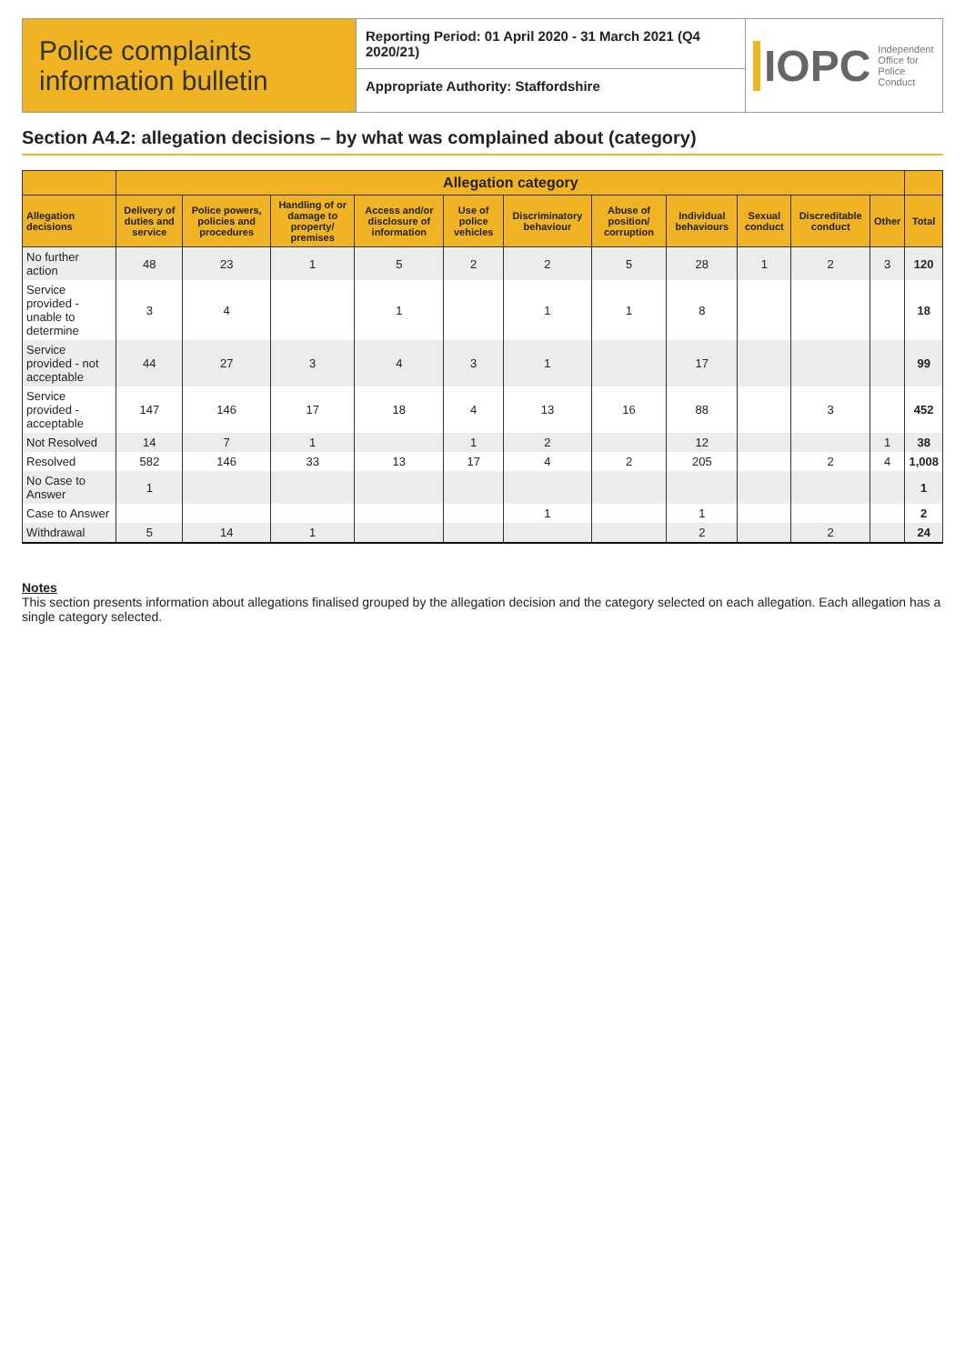Police complaints information bulletin
Reporting Period: 01 April 2020 - 31 March 2021 (Q4 2020/21)
Appropriate Authority: Staffordshire
IOPC Independent
Office for
Police Conduct
Section A4.2: allegation decisions – by what was complained about (category)
| | Allegation category | | | | | | | | | | | |
| --- | --- | --- | --- | --- | --- | --- | --- | --- | --- | --- | --- | --- |
| Allegation decisions | Delivery of duties and service | Police powers, policies and procedures | Handling of or damage to property/ premises | Access and/or disclosure of information | Use of police vehicles | Discriminatory behaviour | Abuse of position/ corruption | Individual behaviours | Sexual conduct | Discreditable conduct | Other | Total |
| No further action | 48 | 23 | 1 | 5 | 2 | 2 | 5 | 28 | 1 | 2 | 3 | 120 |
| Service provided - unable to determine | 3 | 4 | | 1 | | 1 | 1 | 8 | | | | 18 |
| Service provided - not acceptable | 44 | 27 | 3 | 4 | 3 | 1 | | 17 | | | | 99 |
| Service provided - acceptable | 147 | 146 | 17 | 18 | 4 | 13 | 16 | 88 | | 3 | | 452 |
| Not Resolved | 14 | 7 | 1 | | 1 | 2 | | 12 | | | 1 | 38 |
| Resolved | 582 | 146 | 33 | 13 | 17 | 4 | 2 | 205 | | 2 | 4 | 1,008 |
| No Case to Answer | 1 | | | | | | | | | | | 1 |
| Case to Answer | | | | | | 1 | | 1 | | | | 2 |
| Withdrawal | 5 | 14 | 1 | | | | | 2 | | 2 | | 24 |
Notes
This section presents information about allegations finalised grouped by the allegation decision and the category selected on each allegation. Each allegation has a single category selected.